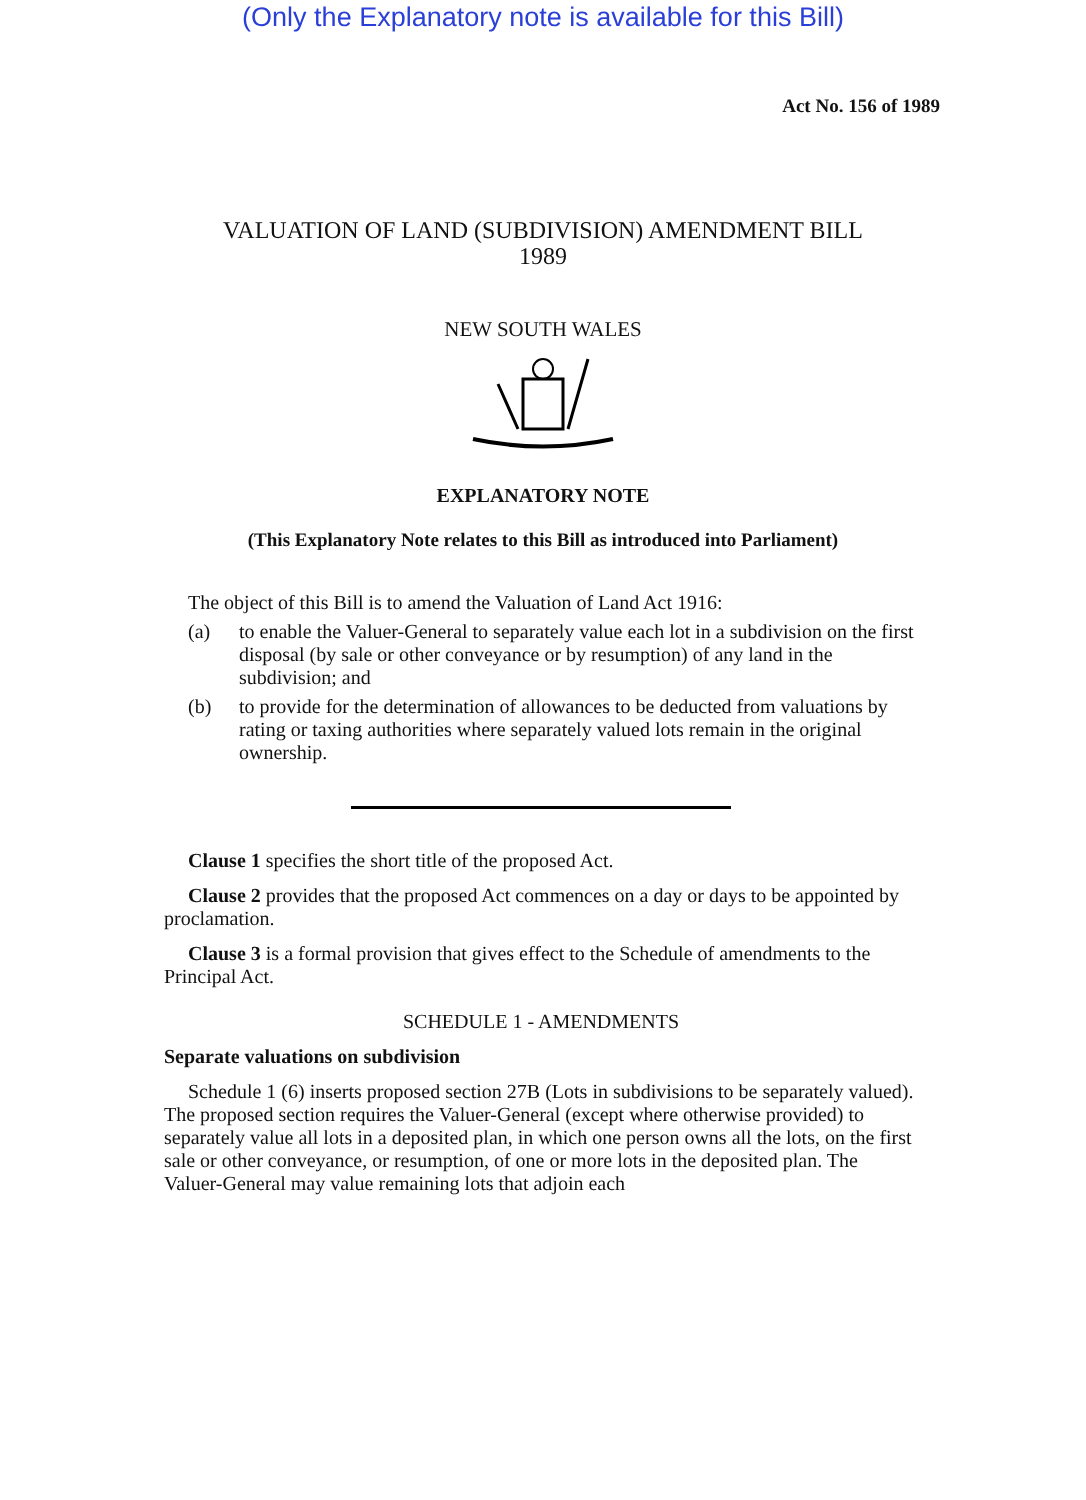(Only the Explanatory note is available for this Bill)
Act No. 156 of 1989
VALUATION OF LAND (SUBDIVISION) AMENDMENT BILL
1989
NEW SOUTH WALES
EXPLANATORY NOTE
(This Explanatory Note relates to this Bill as introduced into Parliament)
The object of this Bill is to amend the Valuation of Land Act 1916:
(a) to enable the Valuer-General to separately value each lot in a subdivision on the first disposal (by sale or other conveyance or by resumption) of any land in the subdivision; and
(b) to provide for the determination of allowances to be deducted from valuations by rating or taxing authorities where separately valued lots remain in the original ownership.
Clause 1 specifies the short title of the proposed Act.
Clause 2 provides that the proposed Act commences on a day or days to be appointed by proclamation.
Clause 3 is a formal provision that gives effect to the Schedule of amendments to the Principal Act.
SCHEDULE 1 - AMENDMENTS
Separate valuations on subdivision
Schedule 1 (6) inserts proposed section 27B (Lots in subdivisions to be separately valued). The proposed section requires the Valuer-General (except where otherwise provided) to separately value all lots in a deposited plan, in which one person owns all the lots, on the first sale or other conveyance, or resumption, of one or more lots in the deposited plan. The Valuer-General may value remaining lots that adjoin each